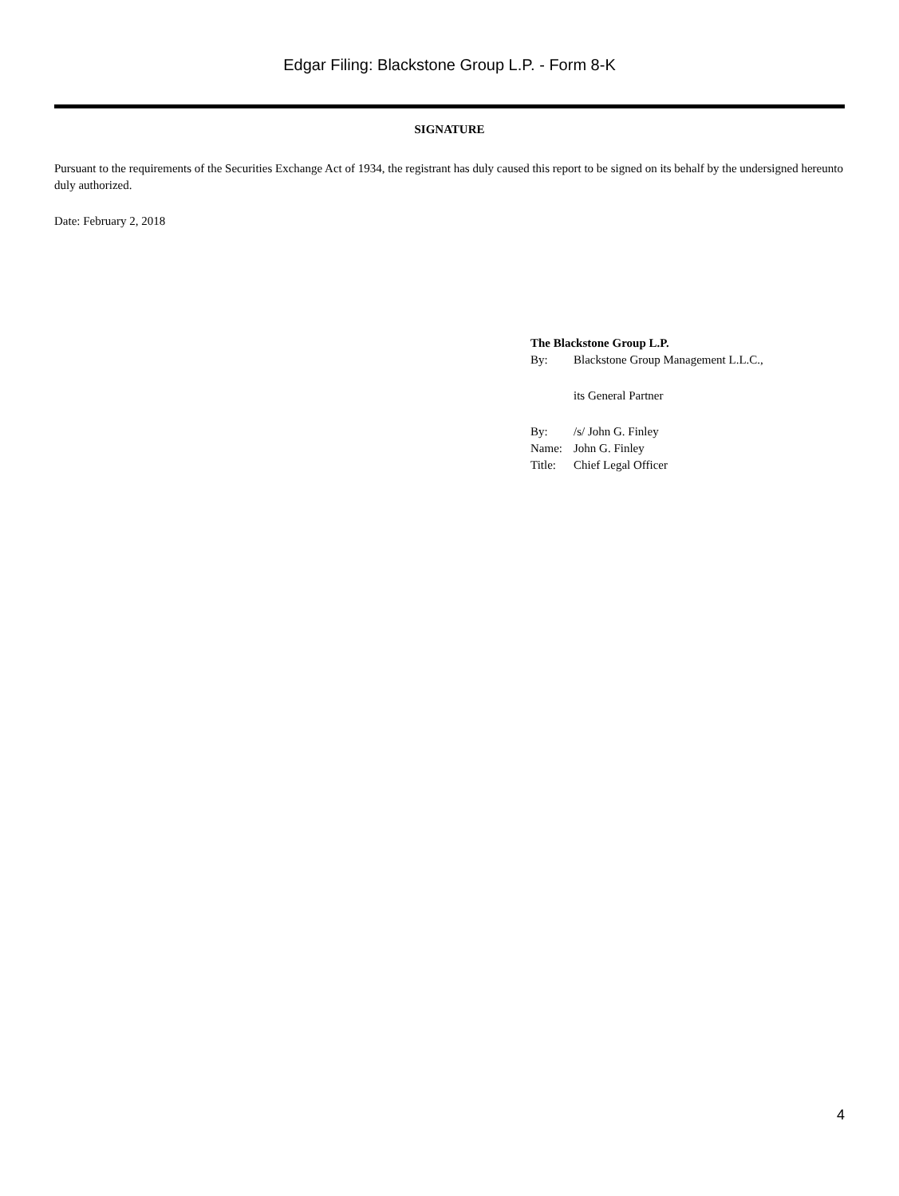Edgar Filing: Blackstone Group L.P. - Form 8-K
SIGNATURE
Pursuant to the requirements of the Securities Exchange Act of 1934, the registrant has duly caused this report to be signed on its behalf by the undersigned hereunto duly authorized.
Date: February 2, 2018
The Blackstone Group L.P.
| By: | Blackstone Group Management L.L.C., |
| | its General Partner |
| By: | /s/ John G. Finley |
| Name: | John G. Finley |
| Title: | Chief Legal Officer |
4